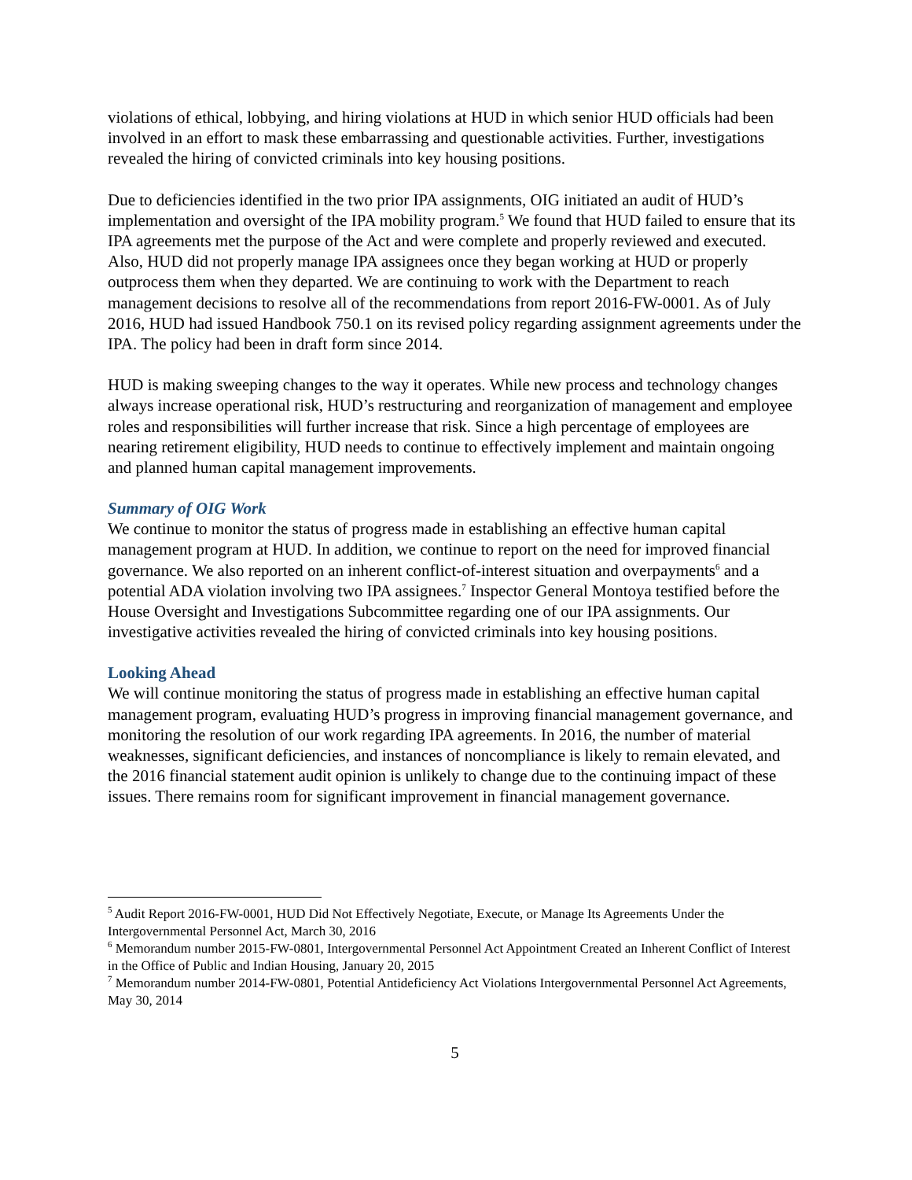violations of ethical, lobbying, and hiring violations at HUD in which senior HUD officials had been involved in an effort to mask these embarrassing and questionable activities. Further, investigations revealed the hiring of convicted criminals into key housing positions.
Due to deficiencies identified in the two prior IPA assignments, OIG initiated an audit of HUD’s implementation and oversight of the IPA mobility program.<sup>5</sup> We found that HUD failed to ensure that its IPA agreements met the purpose of the Act and were complete and properly reviewed and executed. Also, HUD did not properly manage IPA assignees once they began working at HUD or properly outprocess them when they departed. We are continuing to work with the Department to reach management decisions to resolve all of the recommendations from report 2016-FW-0001. As of July 2016, HUD had issued Handbook 750.1 on its revised policy regarding assignment agreements under the IPA. The policy had been in draft form since 2014.
HUD is making sweeping changes to the way it operates. While new process and technology changes always increase operational risk, HUD’s restructuring and reorganization of management and employee roles and responsibilities will further increase that risk. Since a high percentage of employees are nearing retirement eligibility, HUD needs to continue to effectively implement and maintain ongoing and planned human capital management improvements.
Summary of OIG Work
We continue to monitor the status of progress made in establishing an effective human capital management program at HUD. In addition, we continue to report on the need for improved financial governance. We also reported on an inherent conflict-of-interest situation and overpayments<sup>6</sup> and a potential ADA violation involving two IPA assignees.<sup>7</sup> Inspector General Montoya testified before the House Oversight and Investigations Subcommittee regarding one of our IPA assignments. Our investigative activities revealed the hiring of convicted criminals into key housing positions.
Looking Ahead
We will continue monitoring the status of progress made in establishing an effective human capital management program, evaluating HUD’s progress in improving financial management governance, and monitoring the resolution of our work regarding IPA agreements. In 2016, the number of material weaknesses, significant deficiencies, and instances of noncompliance is likely to remain elevated, and the 2016 financial statement audit opinion is unlikely to change due to the continuing impact of these issues. There remains room for significant improvement in financial management governance.
<sup>5</sup> Audit Report 2016-FW-0001, HUD Did Not Effectively Negotiate, Execute, or Manage Its Agreements Under the Intergovernmental Personnel Act, March 30, 2016
<sup>6</sup> Memorandum number 2015-FW-0801, Intergovernmental Personnel Act Appointment Created an Inherent Conflict of Interest in the Office of Public and Indian Housing, January 20, 2015
<sup>7</sup> Memorandum number 2014-FW-0801, Potential Antideficiency Act Violations Intergovernmental Personnel Act Agreements, May 30, 2014
5